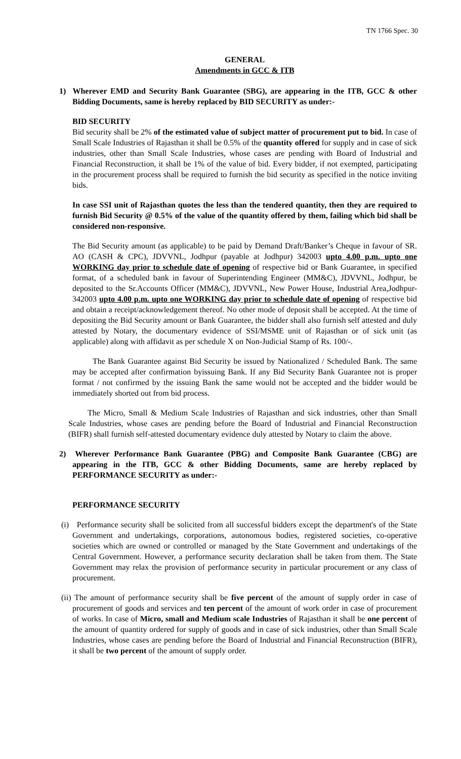TN 1766 Spec. 30
GENERAL
Amendments in GCC & ITB
1) Wherever EMD and Security Bank Guarantee (SBG), are appearing in the ITB, GCC & other Bidding Documents, same is hereby replaced by BID SECURITY as under:-
BID SECURITY
Bid security shall be 2% of the estimated value of subject matter of procurement put to bid. In case of Small Scale Industries of Rajasthan it shall be 0.5% of the quantity offered for supply and in case of sick industries, other than Small Scale Industries, whose cases are pending with Board of Industrial and Financial Reconstruction, it shall be 1% of the value of bid. Every bidder, if not exempted, participating in the procurement process shall be required to furnish the bid security as specified in the notice inviting bids.
In case SSI unit of Rajasthan quotes the less than the tendered quantity, then they are required to furnish Bid Security @ 0.5% of the value of the quantity offered by them, failing which bid shall be considered non-responsive.
The Bid Security amount (as applicable) to be paid by Demand Draft/Banker’s Cheque in favour of SR. AO (CASH & CPC), JDVVNL, Jodhpur (payable at Jodhpur) 342003 upto 4.00 p.m. upto one WORKING day prior to schedule date of opening of respective bid or Bank Guarantee, in specified format, of a scheduled bank in favour of Superintending Engineer (MM&C), JDVVNL, Jodhpur, be deposited to the Sr.Accounts Officer (MM&C), JDVVNL, New Power House, Industrial Area,Jodhpur-342003 upto 4.00 p.m. upto one WORKING day prior to schedule date of opening of respective bid and obtain a receipt/acknowledgement thereof. No other mode of deposit shall be accepted. At the time of depositing the Bid Security amount or Bank Guarantee, the bidder shall also furnish self attested and duly attested by Notary, the documentary evidence of SSI/MSME unit of Rajasthan or of sick unit (as applicable) along with affidavit as per schedule X on Non-Judicial Stamp of Rs. 100/-.
The Bank Guarantee against Bid Security be issued by Nationalized / Scheduled Bank. The same may be accepted after confirmation byissuing Bank. If any Bid Security Bank Guarantee not is proper format / not confirmed by the issuing Bank the same would not be accepted and the bidder would be immediately shorted out from bid process.
The Micro, Small & Medium Scale Industries of Rajasthan and sick industries, other than Small Scale Industries, whose cases are pending before the Board of Industrial and Financial Reconstruction (BIFR) shall furnish self-attested documentary evidence duly attested by Notary to claim the above.
2) Wherever Performance Bank Guarantee (PBG) and Composite Bank Guarantee (CBG) are appearing in the ITB, GCC & other Bidding Documents, same are hereby replaced by PERFORMANCE SECURITY as under:-
PERFORMANCE SECURITY
(i) Performance security shall be solicited from all successful bidders except the department's of the State Government and undertakings, corporations, autonomous bodies, registered societies, co-operative societies which are owned or controlled or managed by the State Government and undertakings of the Central Government. However, a performance security declaration shall be taken from them. The State Government may relax the provision of performance security in particular procurement or any class of procurement.
(ii) The amount of performance security shall be five percent of the amount of supply order in case of procurement of goods and services and ten percent of the amount of work order in case of procurement of works. In case of Micro, small and Medium scale Industries of Rajasthan it shall be one percent of the amount of quantity ordered for supply of goods and in case of sick industries, other than Small Scale Industries, whose cases are pending before the Board of Industrial and Financial Reconstruction (BIFR), it shall be two percent of the amount of supply order.